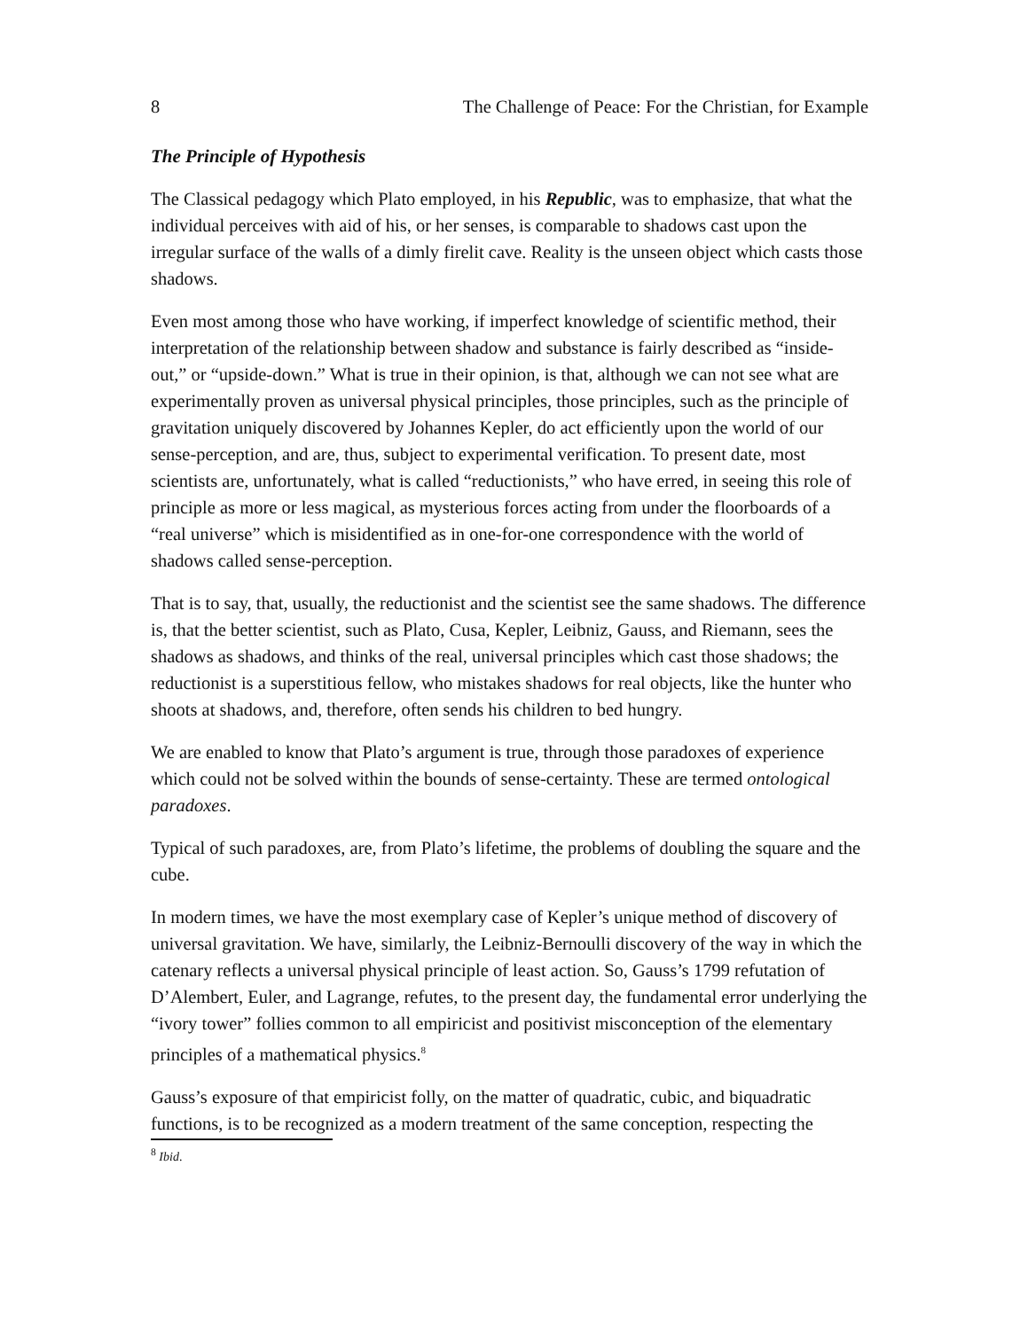8 The Challenge of Peace: For the Christian, for Example
The Principle of Hypothesis
The Classical pedagogy which Plato employed, in his Republic, was to emphasize, that what the individual perceives with aid of his, or her senses, is comparable to shadows cast upon the irregular surface of the walls of a dimly firelit cave. Reality is the unseen object which casts those shadows.
Even most among those who have working, if imperfect knowledge of scientific method, their interpretation of the relationship between shadow and substance is fairly described as “inside-out,” or “upside-down.” What is true in their opinion, is that, although we can not see what are experimentally proven as universal physical principles, those principles, such as the principle of gravitation uniquely discovered by Johannes Kepler, do act efficiently upon the world of our sense-perception, and are, thus, subject to experimental verification. To present date, most scientists are, unfortunately, what is called “reductionists,” who have erred, in seeing this role of principle as more or less magical, as mysterious forces acting from under the floorboards of a “real universe” which is misidentified as in one-for-one correspondence with the world of shadows called sense-perception.
That is to say, that, usually, the reductionist and the scientist see the same shadows. The difference is, that the better scientist, such as Plato, Cusa, Kepler, Leibniz, Gauss, and Riemann, sees the shadows as shadows, and thinks of the real, universal principles which cast those shadows; the reductionist is a superstitious fellow, who mistakes shadows for real objects, like the hunter who shoots at shadows, and, therefore, often sends his children to bed hungry.
We are enabled to know that Plato’s argument is true, through those paradoxes of experience which could not be solved within the bounds of sense-certainty. These are termed ontological paradoxes.
Typical of such paradoxes, are, from Plato’s lifetime, the problems of doubling the square and the cube.
In modern times, we have the most exemplary case of Kepler’s unique method of discovery of universal gravitation. We have, similarly, the Leibniz-Bernoulli discovery of the way in which the catenary reflects a universal physical principle of least action. So, Gauss’s 1799 refutation of D’Alembert, Euler, and Lagrange, refutes, to the present day, the fundamental error underlying the “ivory tower” follies common to all empiricist and positivist misconception of the elementary principles of a mathematical physics.<sup>8</sup>
Gauss’s exposure of that empiricist folly, on the matter of quadratic, cubic, and biquadratic functions, is to be recognized as a modern treatment of the same conception, respecting the
<sup>8</sup> Ibid.